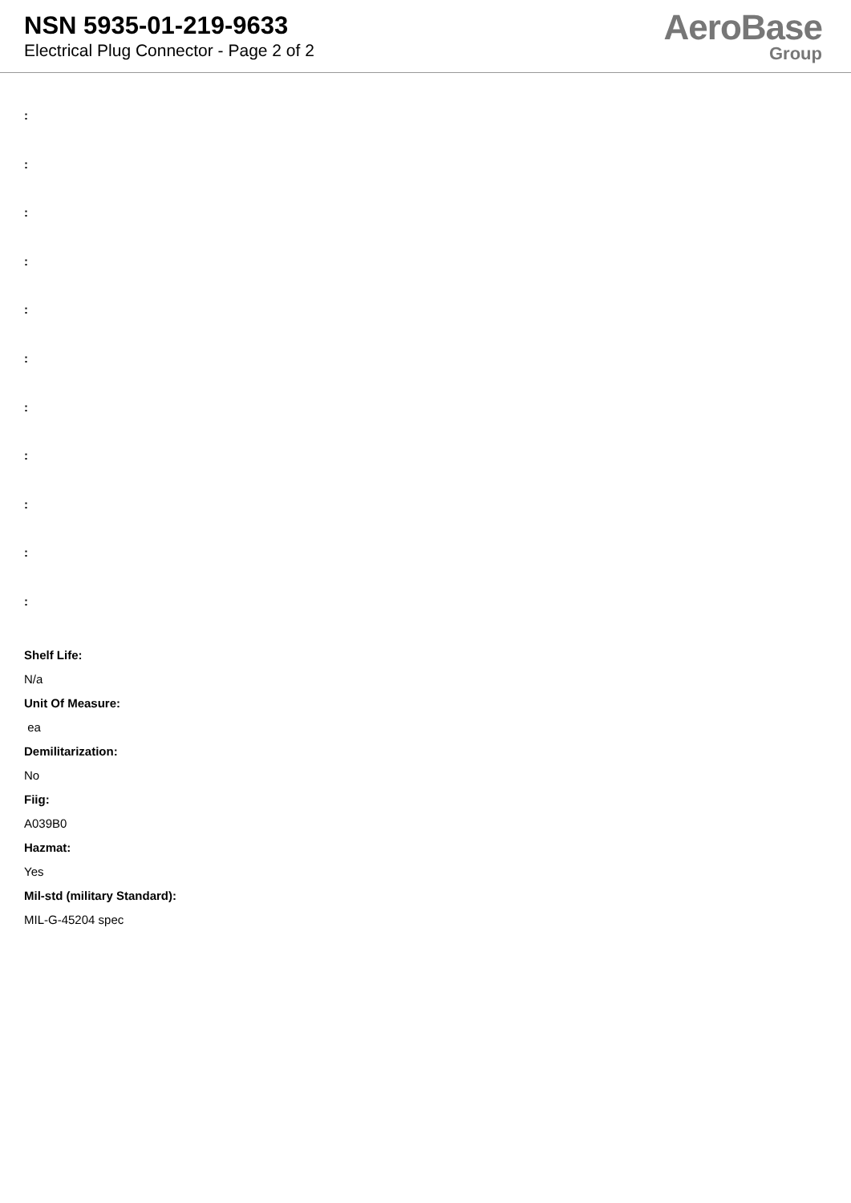NSN 5935-01-219-9633
Electrical Plug Connector - Page 2 of 2
AeroBase
Group
:
:
:
:
:
:
:
:
:
:
:
Shelf Life:
N/a
Unit Of Measure:
ea
Demilitarization:
No
Fiig:
A039B0
Hazmat:
Yes
Mil-std (military Standard):
MIL-G-45204 spec